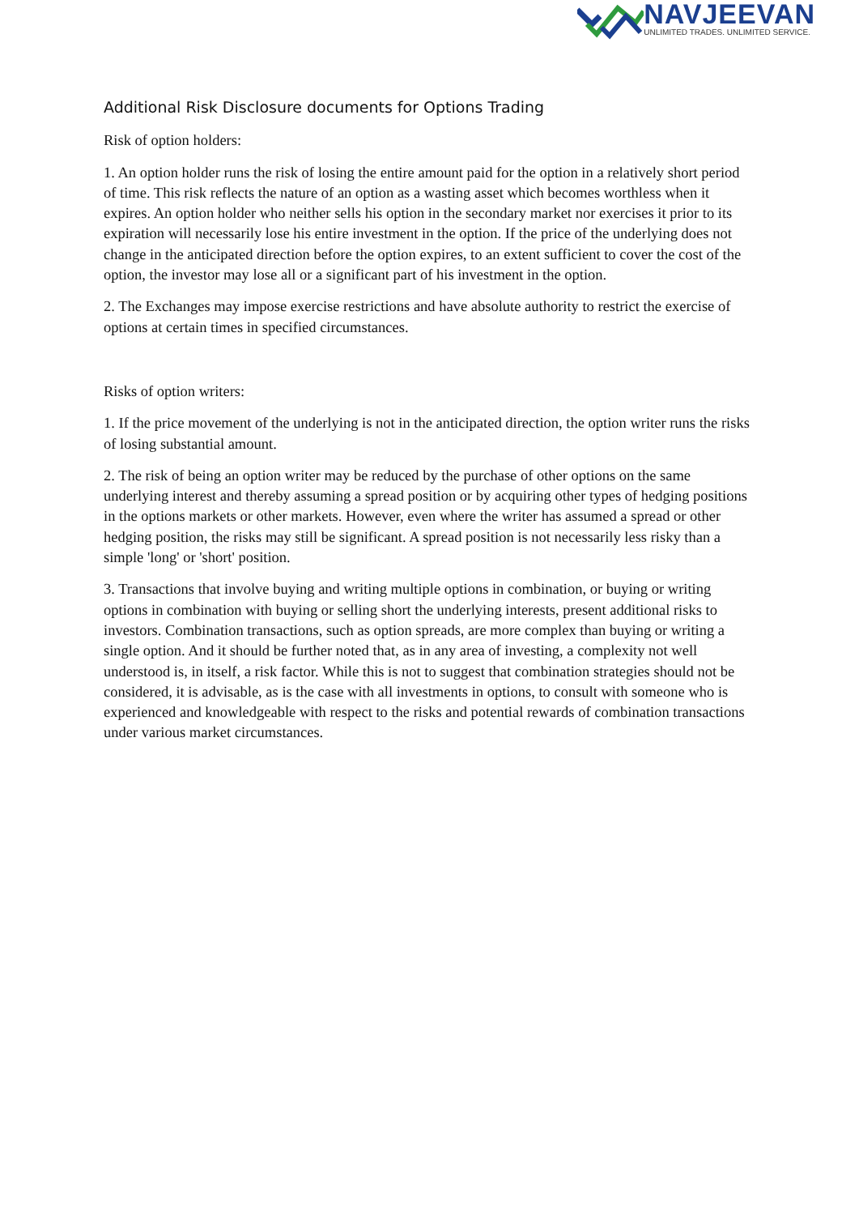NAVJEEVAN
UNLIMITED TRADES. UNLIMITED SERVICE.
Additional Risk Disclosure documents for Options Trading
Risk of option holders:
1. An option holder runs the risk of losing the entire amount paid for the option in a relatively short period of time. This risk reflects the nature of an option as a wasting asset which becomes worthless when it expires. An option holder who neither sells his option in the secondary market nor exercises it prior to its expiration will necessarily lose his entire investment in the option. If the price of the underlying does not change in the anticipated direction before the option expires, to an extent sufficient to cover the cost of the option, the investor may lose all or a significant part of his investment in the option.
2. The Exchanges may impose exercise restrictions and have absolute authority to restrict the exercise of options at certain times in specified circumstances.
Risks of option writers:
1. If the price movement of the underlying is not in the anticipated direction, the option writer runs the risks of losing substantial amount.
2. The risk of being an option writer may be reduced by the purchase of other options on the same underlying interest and thereby assuming a spread position or by acquiring other types of hedging positions in the options markets or other markets. However, even where the writer has assumed a spread or other hedging position, the risks may still be significant. A spread position is not necessarily less risky than a simple 'long' or 'short' position.
3. Transactions that involve buying and writing multiple options in combination, or buying or writing options in combination with buying or selling short the underlying interests, present additional risks to investors. Combination transactions, such as option spreads, are more complex than buying or writing a single option. And it should be further noted that, as in any area of investing, a complexity not well understood is, in itself, a risk factor. While this is not to suggest that combination strategies should not be considered, it is advisable, as is the case with all investments in options, to consult with someone who is experienced and knowledgeable with respect to the risks and potential rewards of combination transactions under various market circumstances.